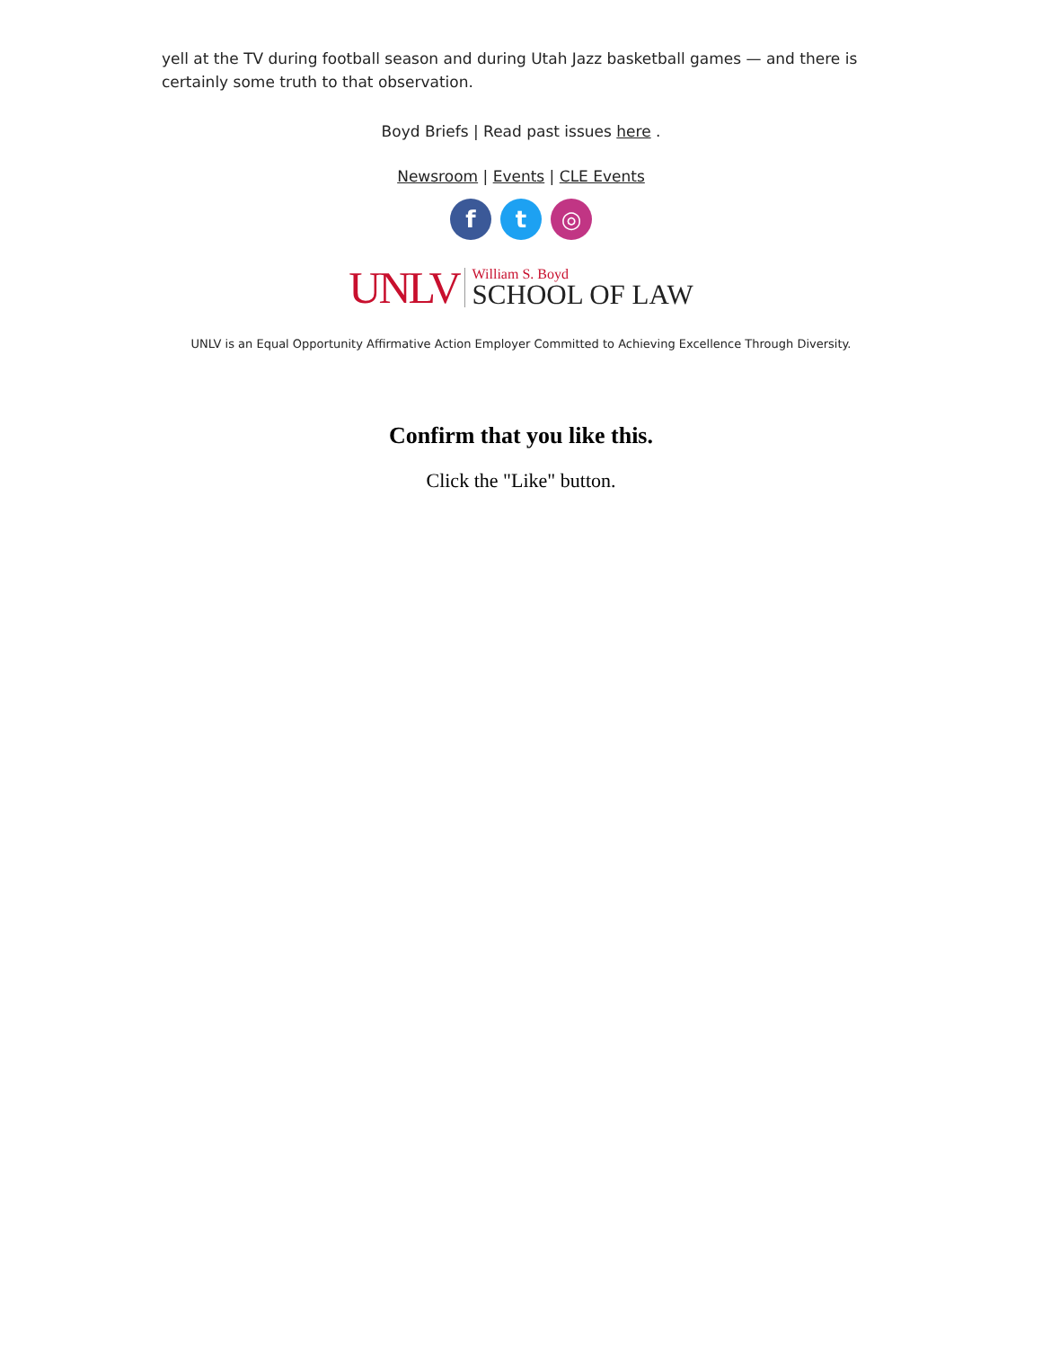yell at the TV during football season and during Utah Jazz basketball games — and there is certainly some truth to that observation.
Boyd Briefs | Read past issues here .
Newsroom | Events | CLE Events
f t ◎
UNLV
William S. Boyd
SCHOOL OF LAW
UNLV is an Equal Opportunity Affirmative Action Employer Committed to Achieving Excellence Through Diversity.
Confirm that you like this.
Click the "Like" button.